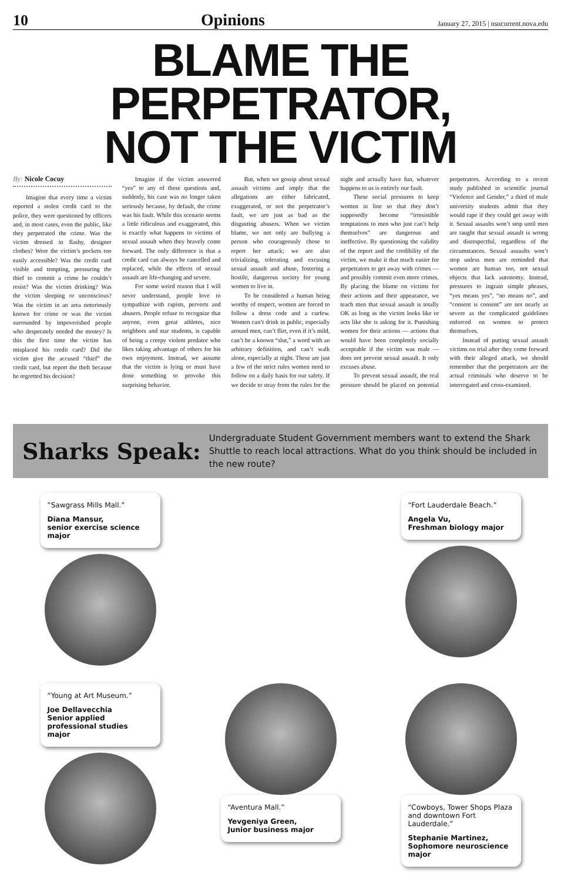10 Opinions January 27, 2015 | nsucurrent.nova.edu
BLAME THE PERPETRATOR,
NOT THE VICTIM
By: Nicole Cocuy
Imagine that every time a victim reported a stolen credit card to the police, they were questioned by officers and, in most cases, even the public, like they perpetrated the crime. Was the victim dressed in flashy, designer clothes? Were the victim’s pockets too easily accessible? Was the credit card visible and tempting, pressuring the thief to commit a crime he couldn’t resist? Was the victim drinking? Was the victim sleeping or unconscious? Was the victim in an area notoriously known for crime or was the victim surrounded by impoverished people who desperately needed the money? Is this the first time the victim has misplaced his credit card? Did the victim give the accused “thief” the credit card, but report the theft because he regretted his decision?
Imagine if the victim answered “yes” to any of these questions and, suddenly, his case was no longer taken seriously because, by default, the crime was his fault. While this scenario seems a little ridiculous and exaggerated, this is exactly what happens to victims of sexual assault when they bravely come forward. The only difference is that a credit card can always be cancelled and replaced, while the effects of sexual assault are life-changing and severe.
For some weird reason that I will never understand, people love to sympathize with rapists, perverts and abusers. People refuse to recognize that anyone, even great athletes, nice neighbors and star students, is capable of being a creepy violent predator who likes taking advantage of others for his own enjoyment. Instead, we assume that the victim is lying or must have done something to provoke this surprising behavior.
But, when we gossip about sexual assault victims and imply that the allegations are either fabricated, exaggerated, or not the perpetrator’s fault, we are just as bad as the disgusting abusers. When we victim blame, we not only are bullying a person who courageously chose to report her attack; we are also trivializing, tolerating and excusing sexual assault and abuse, fostering a hostile, dangerous society for young women to live in.
To be considered a human being worthy of respect, women are forced to follow a dress code and a curfew. Women can’t drink in public, especially around men, can’t flirt, even if it’s mild, can’t be a known “slut,” a word with an arbitrary definition, and can’t walk alone, especially at night. These are just a few of the strict rules women need to follow on a daily basis for our safety. If we decide to stray from the rules for the night and actually have fun, whatever happens to us is entirely our fault.
These social pressures to keep women in line so that they don’t supposedly become “irresistible temptations to men who just can’t help themselves” are dangerous and ineffective. By questioning the validity of the report and the credibility of the victim, we make it that much easier for perpetrators to get away with crimes — and possibly commit even more crimes. By placing the blame on victims for their actions and their appearance, we teach men that sexual assault is totally OK as long as the victim looks like or acts like she is asking for it. Punishing women for their actions — actions that would have been completely socially acceptable if the victim was male — does not prevent sexual assault. It only excuses abuse.
To prevent sexual assault, the real pressure should be placed on potential perpetrators. According to a recent study published in scientific journal “Violence and Gender,” a third of male university students admit that they would rape if they could get away with it. Sexual assaults won’t stop until men are taught that sexual assault is wrong and disrespectful, regardless of the circumstances. Sexual assaults won’t stop unless men are reminded that women are human too, not sexual objects that lack autonomy. Instead, pressures to ingrain simple phrases, “yes means yes”, “no means no”, and “consent is consent” are not nearly as severe as the complicated guidelines enforced on women to protect themselves.
Instead of putting sexual assault victims on trial after they come forward with their alleged attack, we should remember that the perpetrators are the actual criminals who deserve to be interrogated and cross-examined.
Sharks Speak:
Undergraduate Student Government members want to extend the Shark Shuttle to reach local attractions. What do you think should be included in the new route?
“Sawgrass Mills Mall.”
Diana Mansur,
senior exercise science major
“Fort Lauderdale Beach.”
Angela Vu,
Freshman biology major
“Young at Art Museum.”
Joe Dellavecchia
Senior applied professional studies major
“Aventura Mall.”
Yevgeniya Green,
Junior business major
“Cowboys, Tower Shops Plaza and downtown Fort Lauderdale.”
Stephanie Martinez,
Sophomore neuroscience major